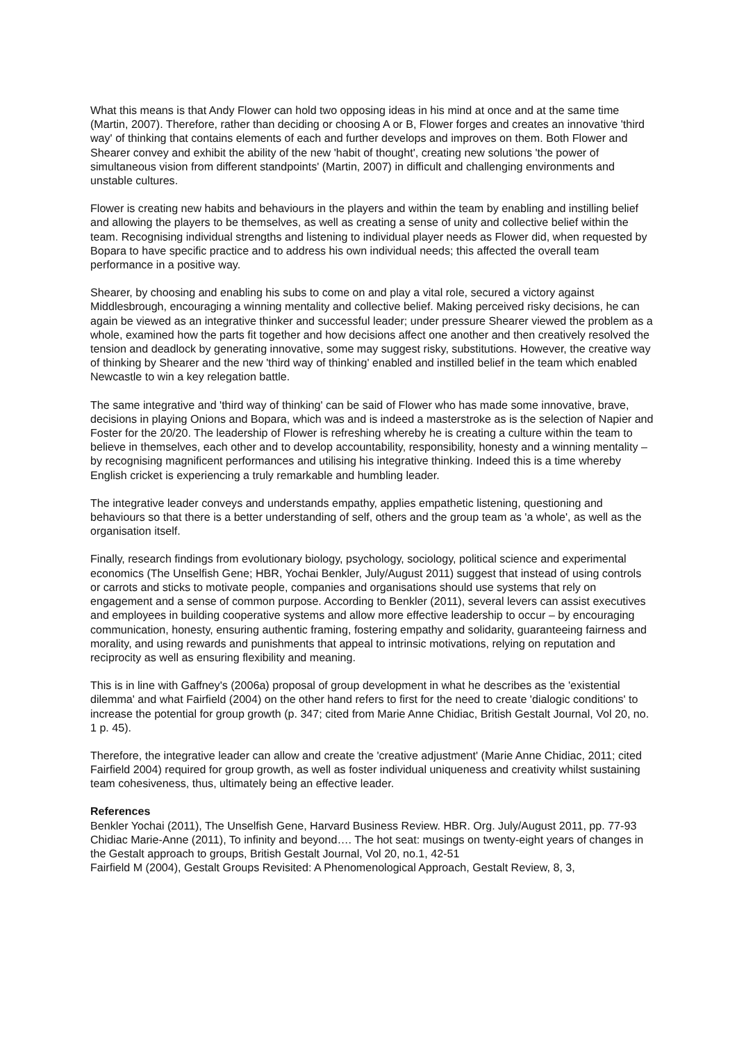What this means is that Andy Flower can hold two opposing ideas in his mind at once and at the same time (Martin, 2007). Therefore, rather than deciding or choosing A or B, Flower forges and creates an innovative 'third way' of thinking that contains elements of each and further develops and improves on them. Both Flower and Shearer convey and exhibit the ability of the new 'habit of thought', creating new solutions 'the power of simultaneous vision from different standpoints' (Martin, 2007) in difficult and challenging environments and unstable cultures.
Flower is creating new habits and behaviours in the players and within the team by enabling and instilling belief and allowing the players to be themselves, as well as creating a sense of unity and collective belief within the team. Recognising individual strengths and listening to individual player needs as Flower did, when requested by Bopara to have specific practice and to address his own individual needs; this affected the overall team performance in a positive way.
Shearer, by choosing and enabling his subs to come on and play a vital role, secured a victory against Middlesbrough, encouraging a winning mentality and collective belief. Making perceived risky decisions, he can again be viewed as an integrative thinker and successful leader; under pressure Shearer viewed the problem as a whole, examined how the parts fit together and how decisions affect one another and then creatively resolved the tension and deadlock by generating innovative, some may suggest risky, substitutions. However, the creative way of thinking by Shearer and the new 'third way of thinking' enabled and instilled belief in the team which enabled Newcastle to win a key relegation battle.
The same integrative and 'third way of thinking' can be said of Flower who has made some innovative, brave, decisions in playing Onions and Bopara, which was and is indeed a masterstroke as is the selection of Napier and Foster for the 20/20. The leadership of Flower is refreshing whereby he is creating a culture within the team to believe in themselves, each other and to develop accountability, responsibility, honesty and a winning mentality – by recognising magnificent performances and utilising his integrative thinking. Indeed this is a time whereby English cricket is experiencing a truly remarkable and humbling leader.
The integrative leader conveys and understands empathy, applies empathetic listening, questioning and behaviours so that there is a better understanding of self, others and the group team as 'a whole', as well as the organisation itself.
Finally, research findings from evolutionary biology, psychology, sociology, political science and experimental economics (The Unselfish Gene; HBR, Yochai Benkler, July/August 2011) suggest that instead of using controls or carrots and sticks to motivate people, companies and organisations should use systems that rely on engagement and a sense of common purpose. According to Benkler (2011), several levers can assist executives and employees in building cooperative systems and allow more effective leadership to occur – by encouraging communication, honesty, ensuring authentic framing, fostering empathy and solidarity, guaranteeing fairness and morality, and using rewards and punishments that appeal to intrinsic motivations, relying on reputation and reciprocity as well as ensuring flexibility and meaning.
This is in line with Gaffney's (2006a) proposal of group development in what he describes as the 'existential dilemma' and what Fairfield (2004) on the other hand refers to first for the need to create 'dialogic conditions' to increase the potential for group growth (p. 347; cited from Marie Anne Chidiac, British Gestalt Journal, Vol 20, no. 1 p. 45).
Therefore, the integrative leader can allow and create the 'creative adjustment' (Marie Anne Chidiac, 2011; cited Fairfield 2004) required for group growth, as well as foster individual uniqueness and creativity whilst sustaining team cohesiveness, thus, ultimately being an effective leader.
References
Benkler Yochai (2011), The Unselfish Gene, Harvard Business Review. HBR. Org. July/August 2011, pp. 77-93
Chidiac Marie-Anne (2011), To infinity and beyond…. The hot seat: musings on twenty-eight years of changes in the Gestalt approach to groups, British Gestalt Journal, Vol 20, no.1, 42-51
Fairfield M (2004), Gestalt Groups Revisited: A Phenomenological Approach, Gestalt Review, 8, 3,